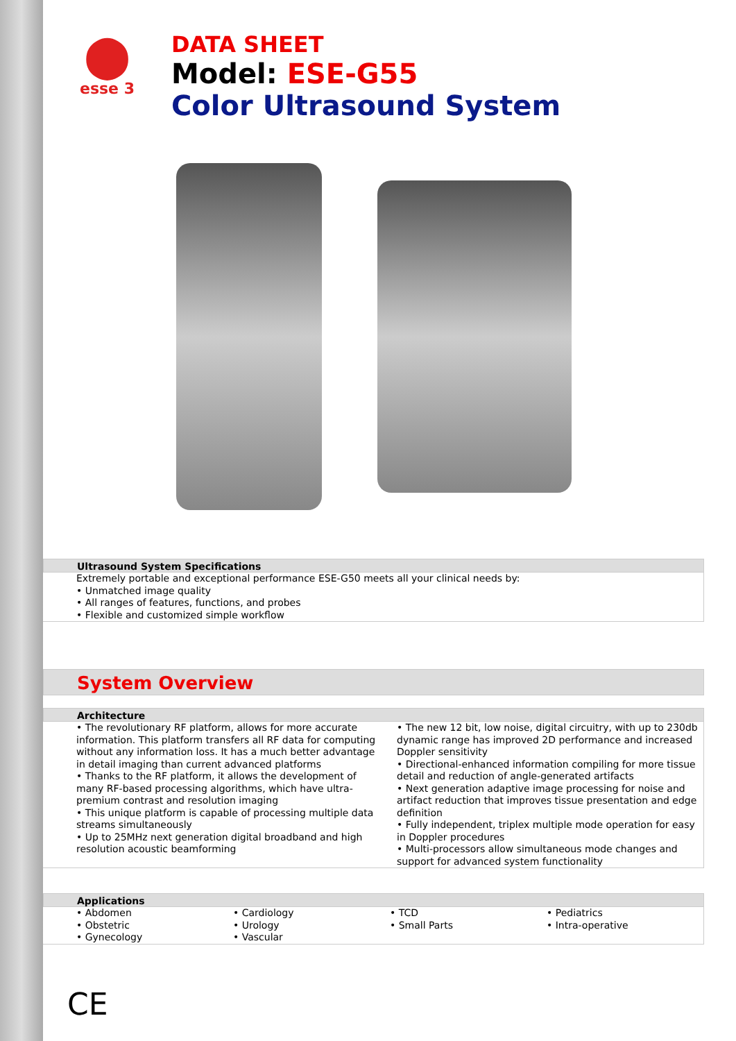⬤
esse 3
DATA SHEET
Model: ESE-G55
Color Ultrasound System
Ultrasound System Specifications
Extremely portable and exceptional performance ESE-G50 meets all your clinical needs by:
• Unmatched image quality
• All ranges of features, functions, and probes
• Flexible and customized simple workflow
System Overview
Architecture
• The revolutionary RF platform, allows for more accurate information. This platform transfers all RF data for computing without any information loss. It has a much better advantage in detail imaging than current advanced platforms
• Thanks to the RF platform, it allows the development of many RF-based processing algorithms, which have ultra-premium contrast and resolution imaging
• This unique platform is capable of processing multiple data streams simultaneously
• Up to 25MHz next generation digital broadband and high resolution acoustic beamforming
• The new 12 bit, low noise, digital circuitry, with up to 230db dynamic range has improved 2D performance and increased Doppler sensitivity
• Directional-enhanced information compiling for more tissue detail and reduction of angle-generated artifacts
• Next generation adaptive image processing for noise and artifact reduction that improves tissue presentation and edge definition
• Fully independent, triplex multiple mode operation for easy in Doppler procedures
• Multi-processors allow simultaneous mode changes and support for advanced system functionality
Applications
| • Abdomen | • Cardiology | • TCD | • Pediatrics |
| • Obstetric | • Urology | • Small Parts | • Intra-operative |
| • Gynecology | • Vascular | | |
CE